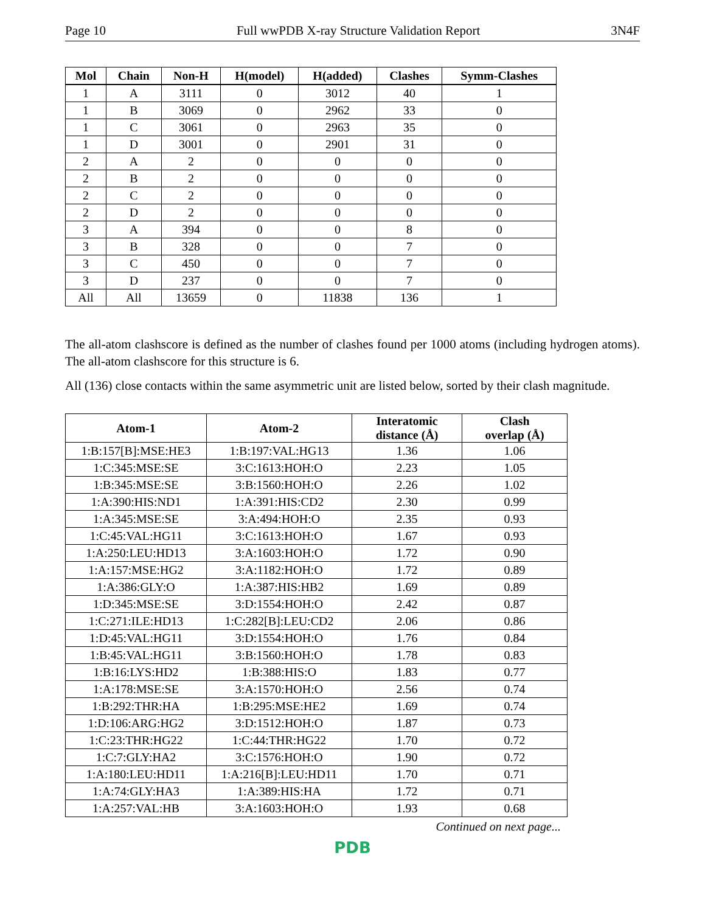Page 10 Full wwPDB X-ray Structure Validation Report 3N4F
| Mol | Chain | Non-H | H(model) | H(added) | Clashes | Symm-Clashes |
| --- | --- | --- | --- | --- | --- | --- |
| 1 | A | 3111 | 0 | 3012 | 40 | 1 |
| 1 | B | 3069 | 0 | 2962 | 33 | 0 |
| 1 | C | 3061 | 0 | 2963 | 35 | 0 |
| 1 | D | 3001 | 0 | 2901 | 31 | 0 |
| 2 | A | 2 | 0 | 0 | 0 | 0 |
| 2 | B | 2 | 0 | 0 | 0 | 0 |
| 2 | C | 2 | 0 | 0 | 0 | 0 |
| 2 | D | 2 | 0 | 0 | 0 | 0 |
| 3 | A | 394 | 0 | 0 | 8 | 0 |
| 3 | B | 328 | 0 | 0 | 7 | 0 |
| 3 | C | 450 | 0 | 0 | 7 | 0 |
| 3 | D | 237 | 0 | 0 | 7 | 0 |
| All | All | 13659 | 0 | 11838 | 136 | 1 |
The all-atom clashscore is defined as the number of clashes found per 1000 atoms (including hydrogen atoms). The all-atom clashscore for this structure is 6.
All (136) close contacts within the same asymmetric unit are listed below, sorted by their clash magnitude.
| Atom-1 | Atom-2 | Interatomic distance (Å) | Clash overlap (Å) |
| --- | --- | --- | --- |
| 1:B:157[B]:MSE:HE3 | 1:B:197:VAL:HG13 | 1.36 | 1.06 |
| 1:C:345:MSE:SE | 3:C:1613:HOH:O | 2.23 | 1.05 |
| 1:B:345:MSE:SE | 3:B:1560:HOH:O | 2.26 | 1.02 |
| 1:A:390:HIS:ND1 | 1:A:391:HIS:CD2 | 2.30 | 0.99 |
| 1:A:345:MSE:SE | 3:A:494:HOH:O | 2.35 | 0.93 |
| 1:C:45:VAL:HG11 | 3:C:1613:HOH:O | 1.67 | 0.93 |
| 1:A:250:LEU:HD13 | 3:A:1603:HOH:O | 1.72 | 0.90 |
| 1:A:157:MSE:HG2 | 3:A:1182:HOH:O | 1.72 | 0.89 |
| 1:A:386:GLY:O | 1:A:387:HIS:HB2 | 1.69 | 0.89 |
| 1:D:345:MSE:SE | 3:D:1554:HOH:O | 2.42 | 0.87 |
| 1:C:271:ILE:HD13 | 1:C:282[B]:LEU:CD2 | 2.06 | 0.86 |
| 1:D:45:VAL:HG11 | 3:D:1554:HOH:O | 1.76 | 0.84 |
| 1:B:45:VAL:HG11 | 3:B:1560:HOH:O | 1.78 | 0.83 |
| 1:B:16:LYS:HD2 | 1:B:388:HIS:O | 1.83 | 0.77 |
| 1:A:178:MSE:SE | 3:A:1570:HOH:O | 2.56 | 0.74 |
| 1:B:292:THR:HA | 1:B:295:MSE:HE2 | 1.69 | 0.74 |
| 1:D:106:ARG:HG2 | 3:D:1512:HOH:O | 1.87 | 0.73 |
| 1:C:23:THR:HG22 | 1:C:44:THR:HG22 | 1.70 | 0.72 |
| 1:C:7:GLY:HA2 | 3:C:1576:HOH:O | 1.90 | 0.72 |
| 1:A:180:LEU:HD11 | 1:A:216[B]:LEU:HD11 | 1.70 | 0.71 |
| 1:A:74:GLY:HA3 | 1:A:389:HIS:HA | 1.72 | 0.71 |
| 1:A:257:VAL:HB | 3:A:1603:HOH:O | 1.93 | 0.68 |
Continued on next page...
PDB